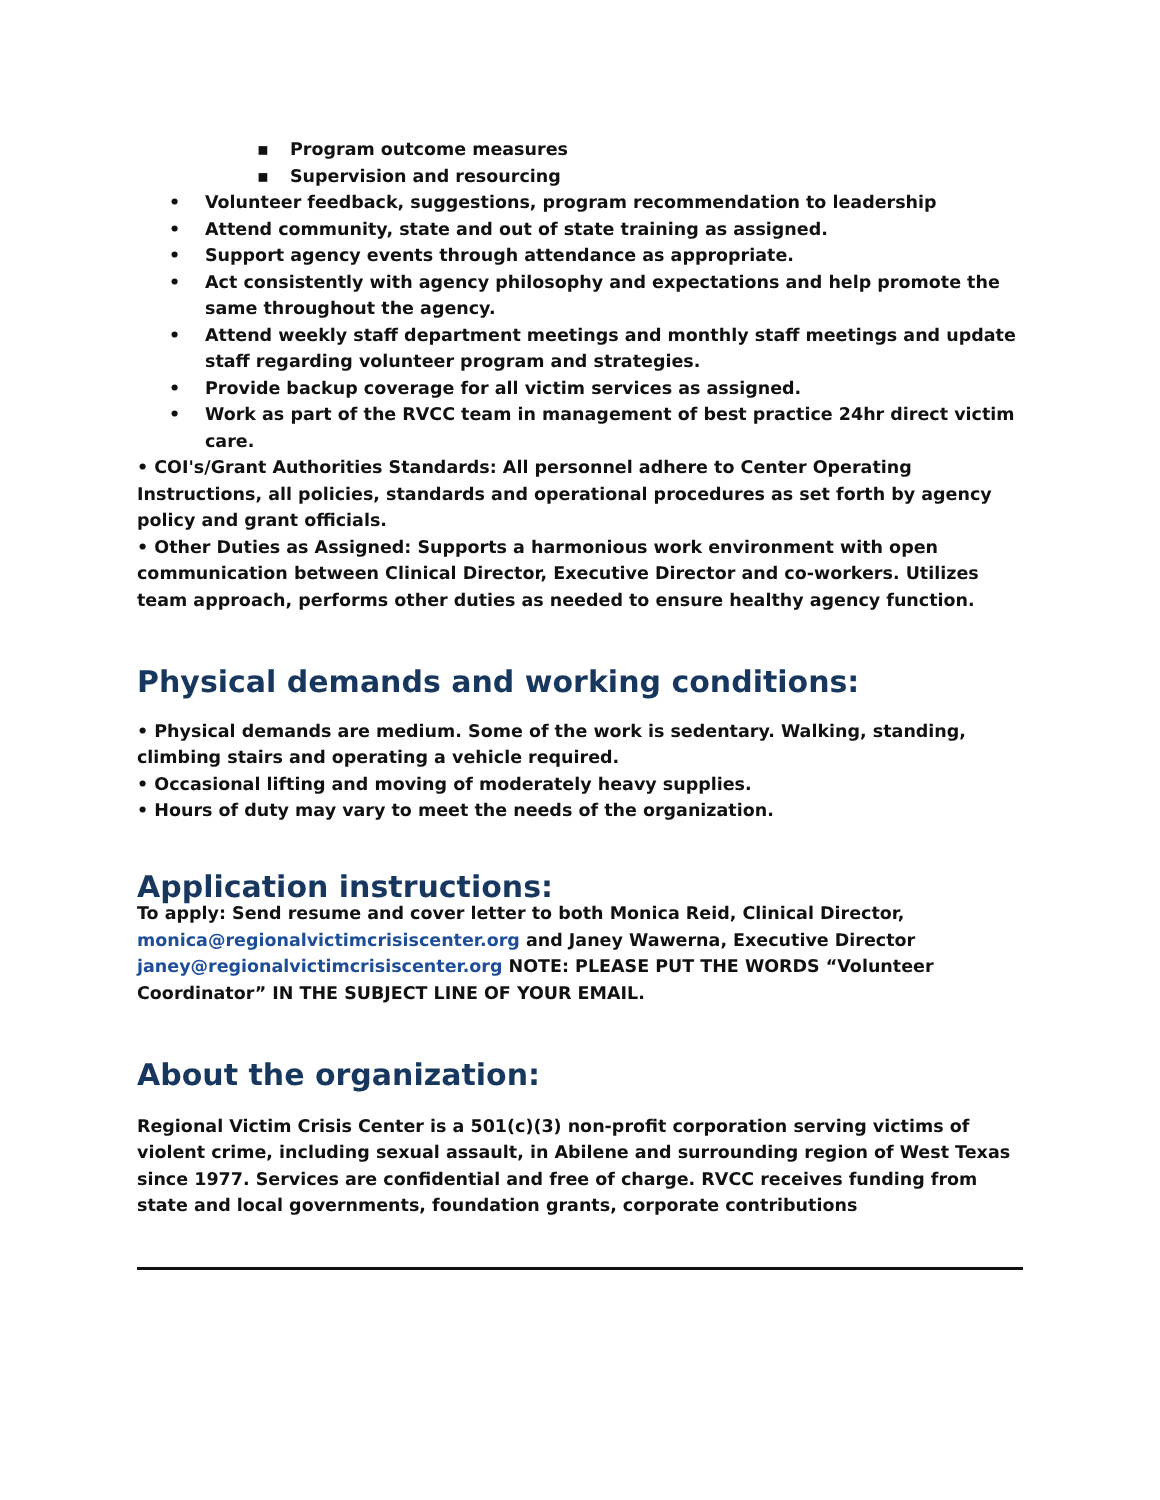▪ Program outcome measures
▪ Supervision and resourcing
• Volunteer feedback, suggestions, program recommendation to leadership
• Attend community, state and out of state training as assigned.
• Support agency events through attendance as appropriate.
• Act consistently with agency philosophy and expectations and help promote the same throughout the agency.
• Attend weekly staff department meetings and monthly staff meetings and update staff regarding volunteer program and strategies.
• Provide backup coverage for all victim services as assigned.
• Work as part of the RVCC team in management of best practice 24hr direct victim care.
• COI's/Grant Authorities Standards: All personnel adhere to Center Operating Instructions, all policies, standards and operational procedures as set forth by agency policy and grant officials.
• Other Duties as Assigned: Supports a harmonious work environment with open communication between Clinical Director, Executive Director and co-workers. Utilizes team approach, performs other duties as needed to ensure healthy agency function.
Physical demands and working conditions:
• Physical demands are medium. Some of the work is sedentary. Walking, standing, climbing stairs and operating a vehicle required.
• Occasional lifting and moving of moderately heavy supplies.
• Hours of duty may vary to meet the needs of the organization.
Application instructions:
To apply: Send resume and cover letter to both Monica Reid, Clinical Director, monica@regionalvictimcrisiscenter.org and Janey Wawerna, Executive Director janey@regionalvictimcrisiscenter.org NOTE: PLEASE PUT THE WORDS “Volunteer Coordinator” IN THE SUBJECT LINE OF YOUR EMAIL.
About the organization:
Regional Victim Crisis Center is a 501(c)(3) non-profit corporation serving victims of violent crime, including sexual assault, in Abilene and surrounding region of West Texas since 1977. Services are confidential and free of charge. RVCC receives funding from state and local governments, foundation grants, corporate contributions